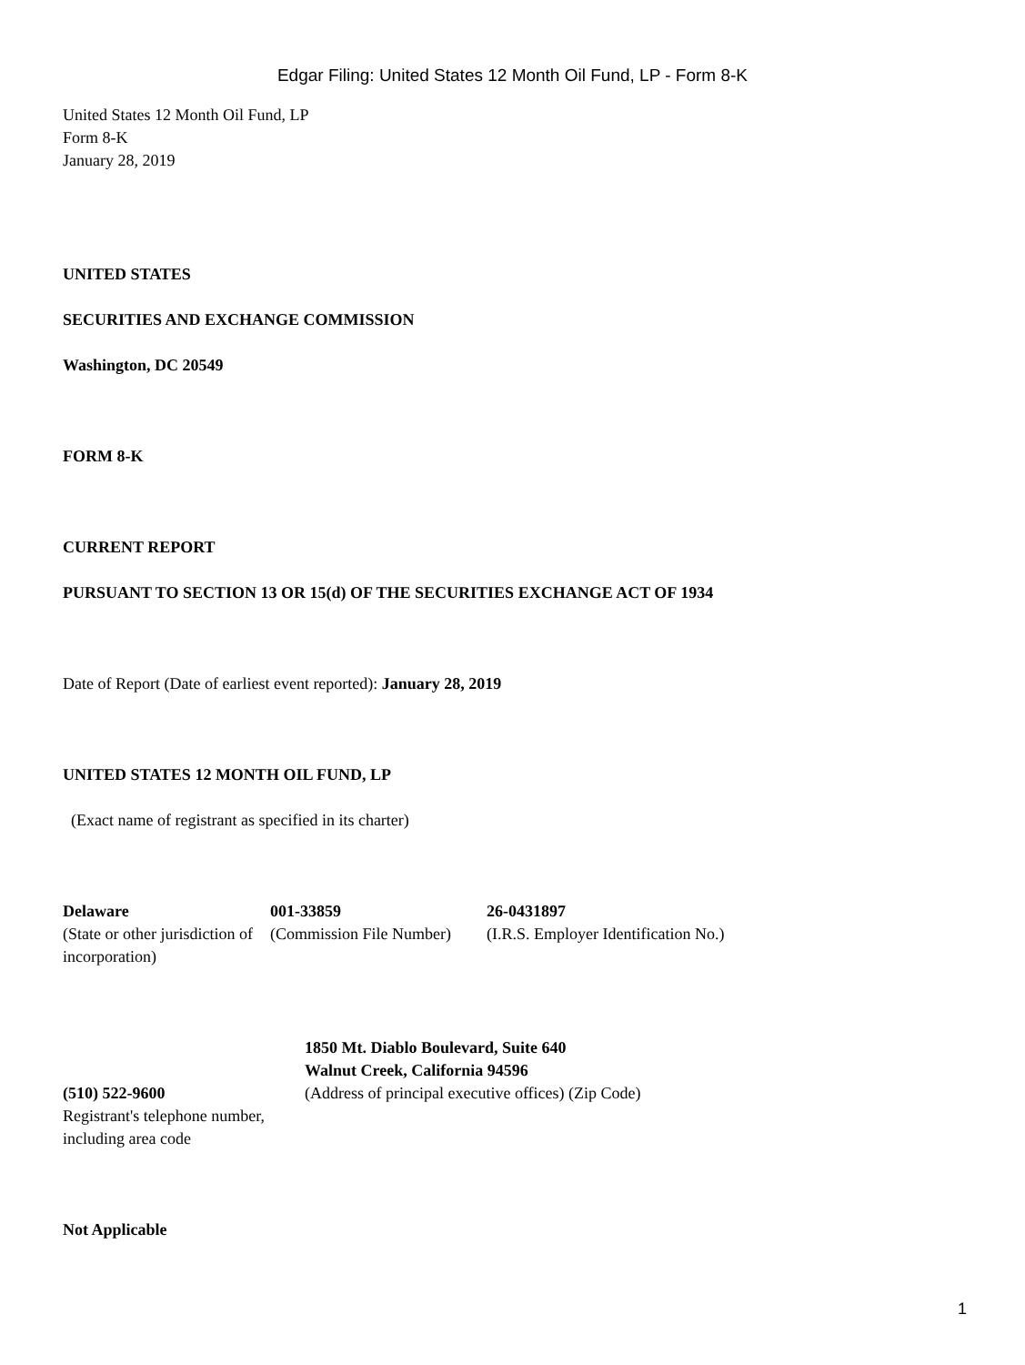Edgar Filing: United States 12 Month Oil Fund, LP - Form 8-K
United States 12 Month Oil Fund, LP
Form 8-K
January 28, 2019
UNITED STATES
SECURITIES AND EXCHANGE COMMISSION
Washington, DC 20549
FORM 8-K
CURRENT REPORT
PURSUANT TO SECTION 13 OR 15(d) OF THE SECURITIES EXCHANGE ACT OF 1934
Date of Report (Date of earliest event reported): January 28, 2019
UNITED STATES 12 MONTH OIL FUND, LP
(Exact name of registrant as specified in its charter)
| Delaware | 001-33859 | 26-0431897 |
| (State or other jurisdiction of incorporation) | (Commission File Number) | (I.R.S. Employer Identification No.) |
| | 1850 Mt. Diablo Boulevard, Suite 640 Walnut Creek, California 94596 |
| (510) 522-9600 Registrant's telephone number, including area code | (Address of principal executive offices) (Zip Code) |
Not Applicable
1